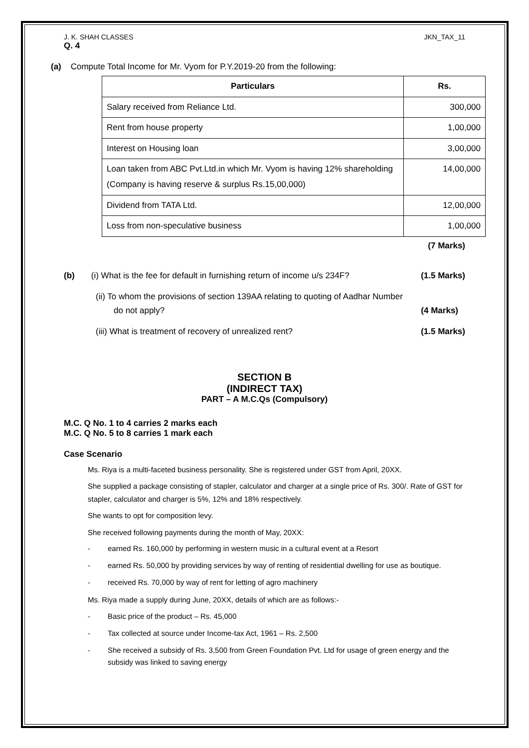J. K. SHAH CLASSES JKN_TAX_11
Q. 4
(a) Compute Total Income for Mr. Vyom for P.Y.2019-20 from the following:
| Particulars | Rs. |
| --- | --- |
| Salary received from Reliance Ltd. | 300,000 |
| Rent from house property | 1,00,000 |
| Interest on Housing loan | 3,00,000 |
| Loan taken from ABC Pvt.Ltd.in which Mr. Vyom is having 12% shareholding (Company is having reserve & surplus Rs.15,00,000) | 14,00,000 |
| Dividend from TATA Ltd. | 12,00,000 |
| Loss from non-speculative business | 1,00,000 |
(7 Marks)
(b) (i) What is the fee for default in furnishing return of income u/s 234F? (1.5 Marks)
(ii) To whom the provisions of section 139AA relating to quoting of Aadhar Number
do not apply? (4 Marks)
(iii) What is treatment of recovery of unrealized rent? (1.5 Marks)
SECTION B
(INDIRECT TAX)
PART – A M.C.Qs (Compulsory)
M.C. Q No. 1 to 4 carries 2 marks each
M.C. Q No. 5 to 8 carries 1 mark each
Case Scenario
Ms. Riya is a multi-faceted business personality. She is registered under GST from April, 20XX.
She supplied a package consisting of stapler, calculator and charger at a single price of Rs. 300/. Rate of GST for stapler, calculator and charger is 5%, 12% and 18% respectively.
She wants to opt for composition levy.
She received following payments during the month of May, 20XX:
- earned Rs. 160,000 by performing in western music in a cultural event at a Resort
- earned Rs. 50,000 by providing services by way of renting of residential dwelling for use as boutique.
- received Rs. 70,000 by way of rent for letting of agro machinery
Ms. Riya made a supply during June, 20XX, details of which are as follows:-
- Basic price of the product – Rs. 45,000
- Tax collected at source under Income-tax Act, 1961 – Rs. 2,500
- She received a subsidy of Rs. 3,500 from Green Foundation Pvt. Ltd for usage of green energy and the subsidy was linked to saving energy